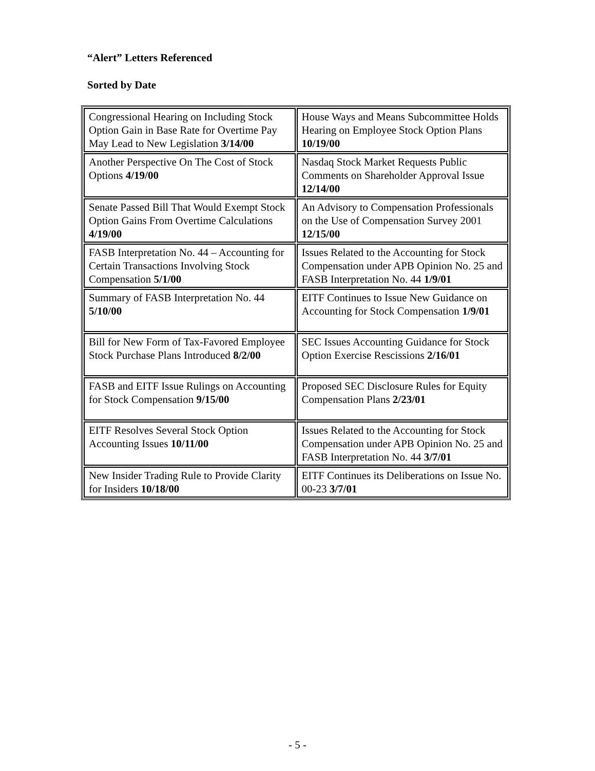“Alert” Letters Referenced
Sorted by Date
| Congressional Hearing on Including Stock Option Gain in Base Rate for Overtime Pay May Lead to New Legislation 3/14/00 | House Ways and Means Subcommittee Holds Hearing on Employee Stock Option Plans 10/19/00 |
| Another Perspective On The Cost of Stock Options 4/19/00 | Nasdaq Stock Market Requests Public Comments on Shareholder Approval Issue 12/14/00 |
| Senate Passed Bill That Would Exempt Stock Option Gains From Overtime Calculations 4/19/00 | An Advisory to Compensation Professionals on the Use of Compensation Survey 2001 12/15/00 |
| FASB Interpretation No. 44 – Accounting for Certain Transactions Involving Stock Compensation 5/1/00 | Issues Related to the Accounting for Stock Compensation under APB Opinion No. 25 and FASB Interpretation No. 44 1/9/01 |
| Summary of FASB Interpretation No. 44 5/10/00 | EITF Continues to Issue New Guidance on Accounting for Stock Compensation 1/9/01 |
| Bill for New Form of Tax-Favored Employee Stock Purchase Plans Introduced 8/2/00 | SEC Issues Accounting Guidance for Stock Option Exercise Rescissions 2/16/01 |
| FASB and EITF Issue Rulings on Accounting for Stock Compensation 9/15/00 | Proposed SEC Disclosure Rules for Equity Compensation Plans 2/23/01 |
| EITF Resolves Several Stock Option Accounting Issues 10/11/00 | Issues Related to the Accounting for Stock Compensation under APB Opinion No. 25 and FASB Interpretation No. 44 3/7/01 |
| New Insider Trading Rule to Provide Clarity for Insiders 10/18/00 | EITF Continues its Deliberations on Issue No. 00-23 3/7/01 |
- 5 -